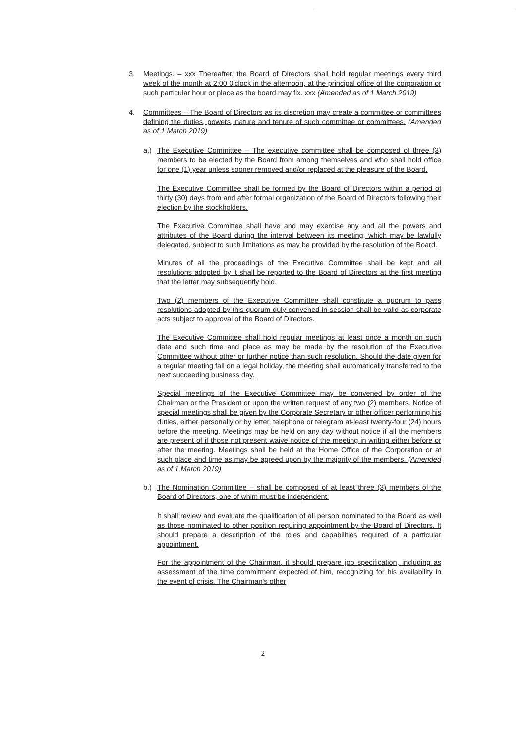3. Meetings. – xxx Thereafter, the Board of Directors shall hold regular meetings every third week of the month at 2:00 0'clock in the afternoon, at the principal office of the corporation or such particular hour or place as the board may fix. xxx (Amended as of 1 March 2019)
4. Committees – The Board of Directors as its discretion may create a committee or committees defining the duties, powers, nature and tenure of such committee or committees. (Amended as of 1 March 2019)
a.) The Executive Committee – The executive committee shall be composed of three (3) members to be elected by the Board from among themselves and who shall hold office for one (1) year unless sooner removed and/or replaced at the pleasure of the Board.
The Executive Committee shall be formed by the Board of Directors within a period of thirty (30) days from and after formal organization of the Board of Directors following their election by the stockholders.
The Executive Committee shall have and may exercise any and all the powers and attributes of the Board during the interval between its meeting, which may be lawfully delegated, subject to such limitations as may be provided by the resolution of the Board.
Minutes of all the proceedings of the Executive Committee shall be kept and all resolutions adopted by it shall be reported to the Board of Directors at the first meeting that the letter may subsequently hold.
Two (2) members of the Executive Committee shall constitute a quorum to pass resolutions adopted by this quorum duly convened in session shall be valid as corporate acts subject to approval of the Board of Directors.
The Executive Committee shall hold regular meetings at least once a month on such date and such time and place as may be made by the resolution of the Executive Committee without other or further notice than such resolution. Should the date given for a regular meeting fall on a legal holiday, the meeting shall automatically transferred to the next succeeding business day.
Special meetings of the Executive Committee may be convened by order of the Chairman or the President or upon the written request of any two (2) members. Notice of special meetings shall be given by the Corporate Secretary or other officer performing his duties, either personally or by letter, telephone or telegram at-least twenty-four (24) hours before the meeting. Meetings may be held on any day without notice if all the members are present of if those not present waive notice of the meeting in writing either before or after the meeting. Meetings shall be held at the Home Office of the Corporation or at such place and time as may be agreed upon by the majority of the members. (Amended as of 1 March 2019)
b.) The Nomination Committee – shall be composed of at least three (3) members of the Board of Directors, one of whim must be independent.
It shall review and evaluate the qualification of all person nominated to the Board as well as those nominated to other position requiring appointment by the Board of Directors. It should prepare a description of the roles and capabilities required of a particular appointment.
For the appointment of the Chairman, it should prepare job specification, including as assessment of the time commitment expected of him, recognizing for his availability in the event of crisis. The Chairman's other
2